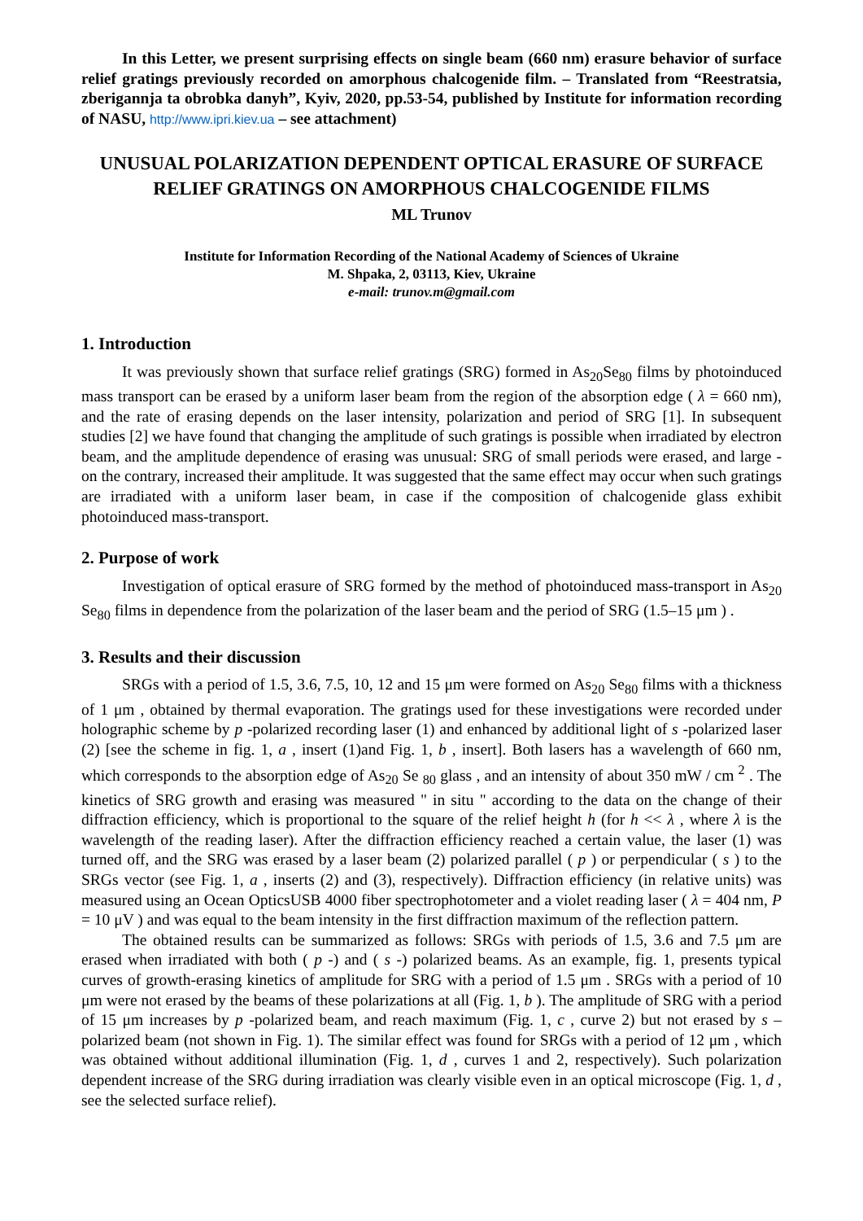In this Letter, we present surprising effects on single beam (660 nm) erasure behavior of surface relief gratings previously recorded on amorphous chalcogenide film. – Translated from “Reestratsia, zberigannja ta obrobka danyh”, Kyiv, 2020, pp.53-54, published by Institute for information recording of NASU, http://www.ipri.kiev.ua – see attachment)
UNUSUAL POLARIZATION DEPENDENT OPTICAL ERASURE OF SURFACE RELIEF GRATINGS ON AMORPHOUS CHALCOGENIDE FILMS
ML Trunov
Institute for Information Recording of the National Academy of Sciences of Ukraine
M. Shpaka, 2, 03113, Kiev, Ukraine
e-mail: trunov.m@gmail.com
1. Introduction
It was previously shown that surface relief gratings (SRG) formed in As<sub>20</sub>Se<sub>80</sub> films by photoinduced mass transport can be erased by a uniform laser beam from the region of the absorption edge ( λ = 660 nm), and the rate of erasing depends on the laser intensity, polarization and period of SRG [1]. In subsequent studies [2] we have found that changing the amplitude of such gratings is possible when irradiated by electron beam, and the amplitude dependence of erasing was unusual: SRG of small periods were erased, and large - on the contrary, increased their amplitude. It was suggested that the same effect may occur when such gratings are irradiated with a uniform laser beam, in case if the composition of chalcogenide glass exhibit photoinduced mass-transport.
2. Purpose of work
Investigation of optical erasure of SRG formed by the method of photoinduced mass-transport in As<sub>20</sub> Se<sub>80</sub> films in dependence from the polarization of the laser beam and the period of SRG (1.5–15 μm ) .
3. Results and their discussion
SRGs with a period of 1.5, 3.6, 7.5, 10, 12 and 15 μm were formed on As<sub>20</sub> Se<sub>80</sub> films with a thickness of 1 μm , obtained by thermal evaporation. The gratings used for these investigations were recorded under holographic scheme by p -polarized recording laser (1) and enhanced by additional light of s -polarized laser (2) [see the scheme in fig. 1, a , insert (1)and Fig. 1, b , insert]. Both lasers has a wavelength of 660 nm, which corresponds to the absorption edge of As<sub>20</sub> Se <sub>80</sub> glass , and an intensity of about 350 mW / cm <sup>2</sup> . The kinetics of SRG growth and erasing was measured " in situ " according to the data on the change of their diffraction efficiency, which is proportional to the square of the relief height h (for h << λ , where λ is the wavelength of the reading laser). After the diffraction efficiency reached a certain value, the laser (1) was turned off, and the SRG was erased by a laser beam (2) polarized parallel ( p ) or perpendicular ( s ) to the SRGs vector (see Fig. 1, a , inserts (2) and (3), respectively). Diffraction efficiency (in relative units) was measured using an Ocean OpticsUSB 4000 fiber spectrophotometer and a violet reading laser ( λ = 404 nm, P = 10 μV ) and was equal to the beam intensity in the first diffraction maximum of the reflection pattern.
The obtained results can be summarized as follows: SRGs with periods of 1.5, 3.6 and 7.5 μm are erased when irradiated with both ( p -) and ( s -) polarized beams. As an example, fig. 1, presents typical curves of growth-erasing kinetics of amplitude for SRG with a period of 1.5 μm . SRGs with a period of 10 μm were not erased by the beams of these polarizations at all (Fig. 1, b ). The amplitude of SRG with a period of 15 μm increases by p -polarized beam, and reach maximum (Fig. 1, c , curve 2) but not erased by s –polarized beam (not shown in Fig. 1). The similar effect was found for SRGs with a period of 12 μm , which was obtained without additional illumination (Fig. 1, d , curves 1 and 2, respectively). Such polarization dependent increase of the SRG during irradiation was clearly visible even in an optical microscope (Fig. 1, d , see the selected surface relief).